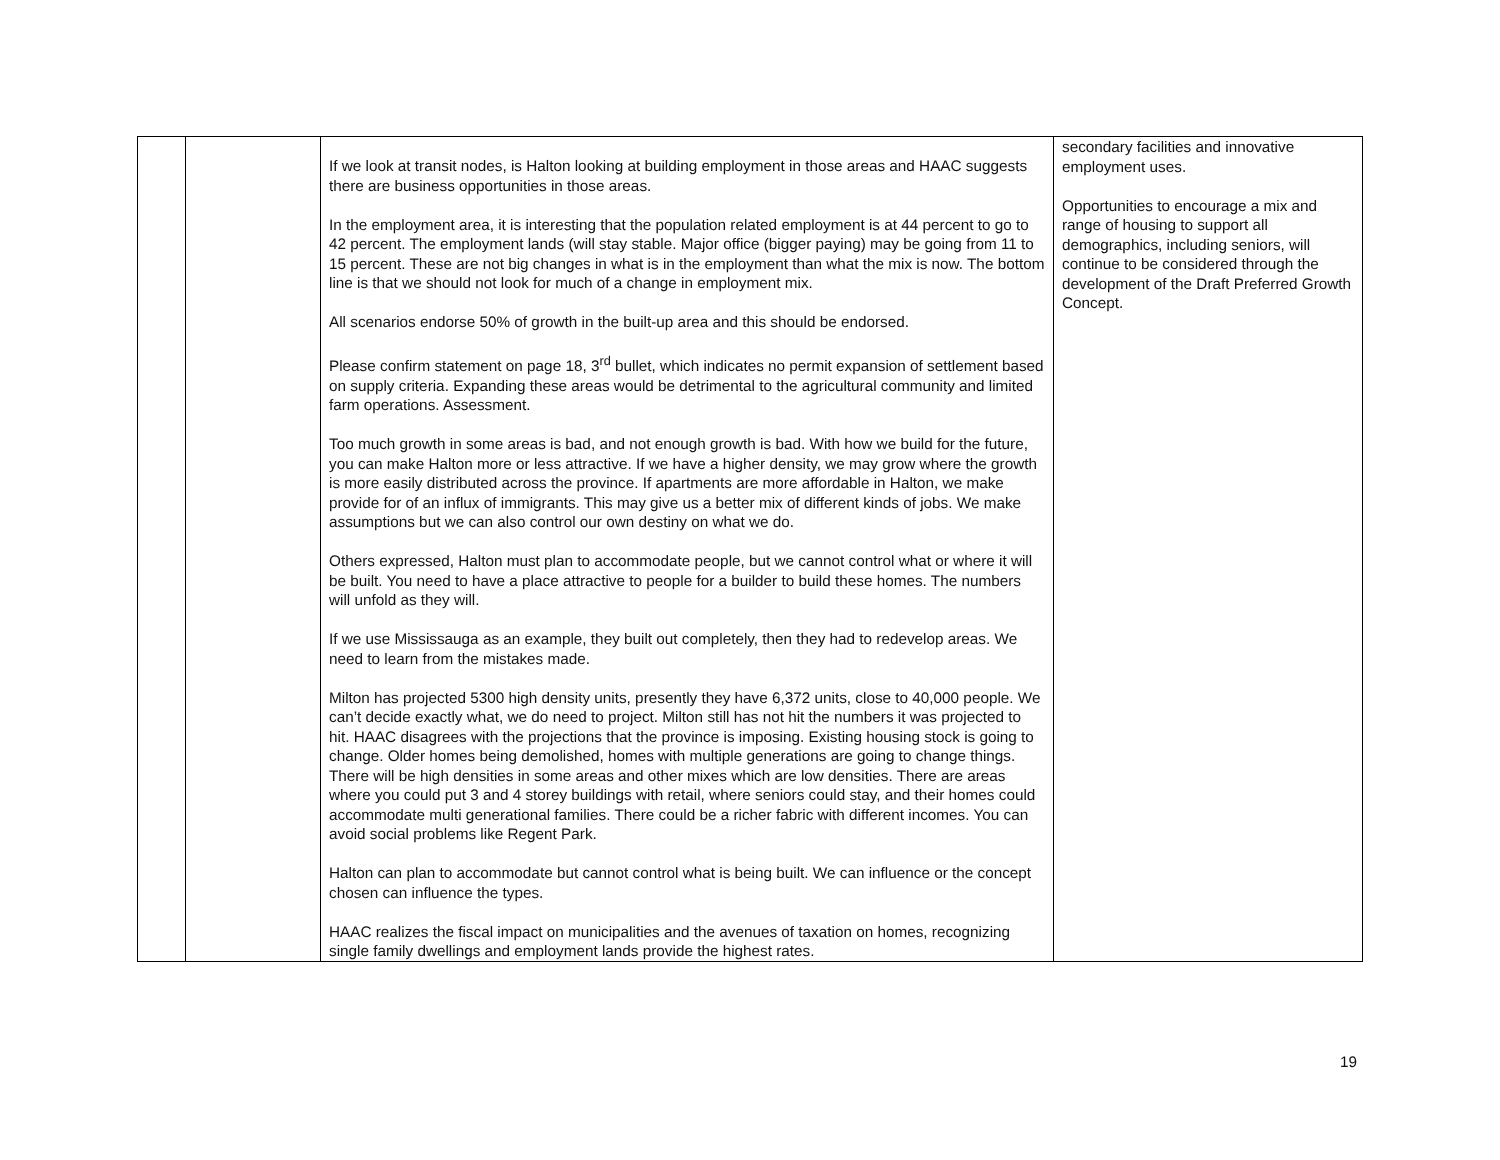| | | If we look at transit nodes, is Halton looking at building employment in those areas and HAAC suggests there are business opportunities in those areas. In the employment area, it is interesting that the population related employment is at 44 percent to go to 42 percent. The employment lands (will stay stable. Major office (bigger paying) may be going from 11 to 15 percent. These are not big changes in what is in the employment than what the mix is now. The bottom line is that we should not look for much of a change in employment mix. All scenarios endorse 50% of growth in the built-up area and this should be endorsed. Please confirm statement on page 18, 3<sup>rd</sup> bullet, which indicates no permit expansion of settlement based on supply criteria. Expanding these areas would be detrimental to the agricultural community and limited farm operations. Assessment. Too much growth in some areas is bad, and not enough growth is bad. With how we build for the future, you can make Halton more or less attractive. If we have a higher density, we may grow where the growth is more easily distributed across the province. If apartments are more affordable in Halton, we make provide for of an influx of immigrants. This may give us a better mix of different kinds of jobs. We make assumptions but we can also control our own destiny on what we do. Others expressed, Halton must plan to accommodate people, but we cannot control what or where it will be built. You need to have a place attractive to people for a builder to build these homes. The numbers will unfold as they will. If we use Mississauga as an example, they built out completely, then they had to redevelop areas. We need to learn from the mistakes made. Milton has projected 5300 high density units, presently they have 6,372 units, close to 40,000 people. We can’t decide exactly what, we do need to project. Milton still has not hit the numbers it was projected to hit. HAAC disagrees with the projections that the province is imposing. Existing housing stock is going to change. Older homes being demolished, homes with multiple generations are going to change things. There will be high densities in some areas and other mixes which are low densities. There are areas where you could put 3 and 4 storey buildings with retail, where seniors could stay, and their homes could accommodate multi generational families. There could be a richer fabric with different incomes. You can avoid social problems like Regent Park. Halton can plan to accommodate but cannot control what is being built. We can influence or the concept chosen can influence the types. HAAC realizes the fiscal impact on municipalities and the avenues of taxation on homes, recognizing single family dwellings and employment lands provide the highest rates. | secondary facilities and innovative employment uses. Opportunities to encourage a mix and range of housing to support all demographics, including seniors, will continue to be considered through the development of the Draft Preferred Growth Concept. |
19